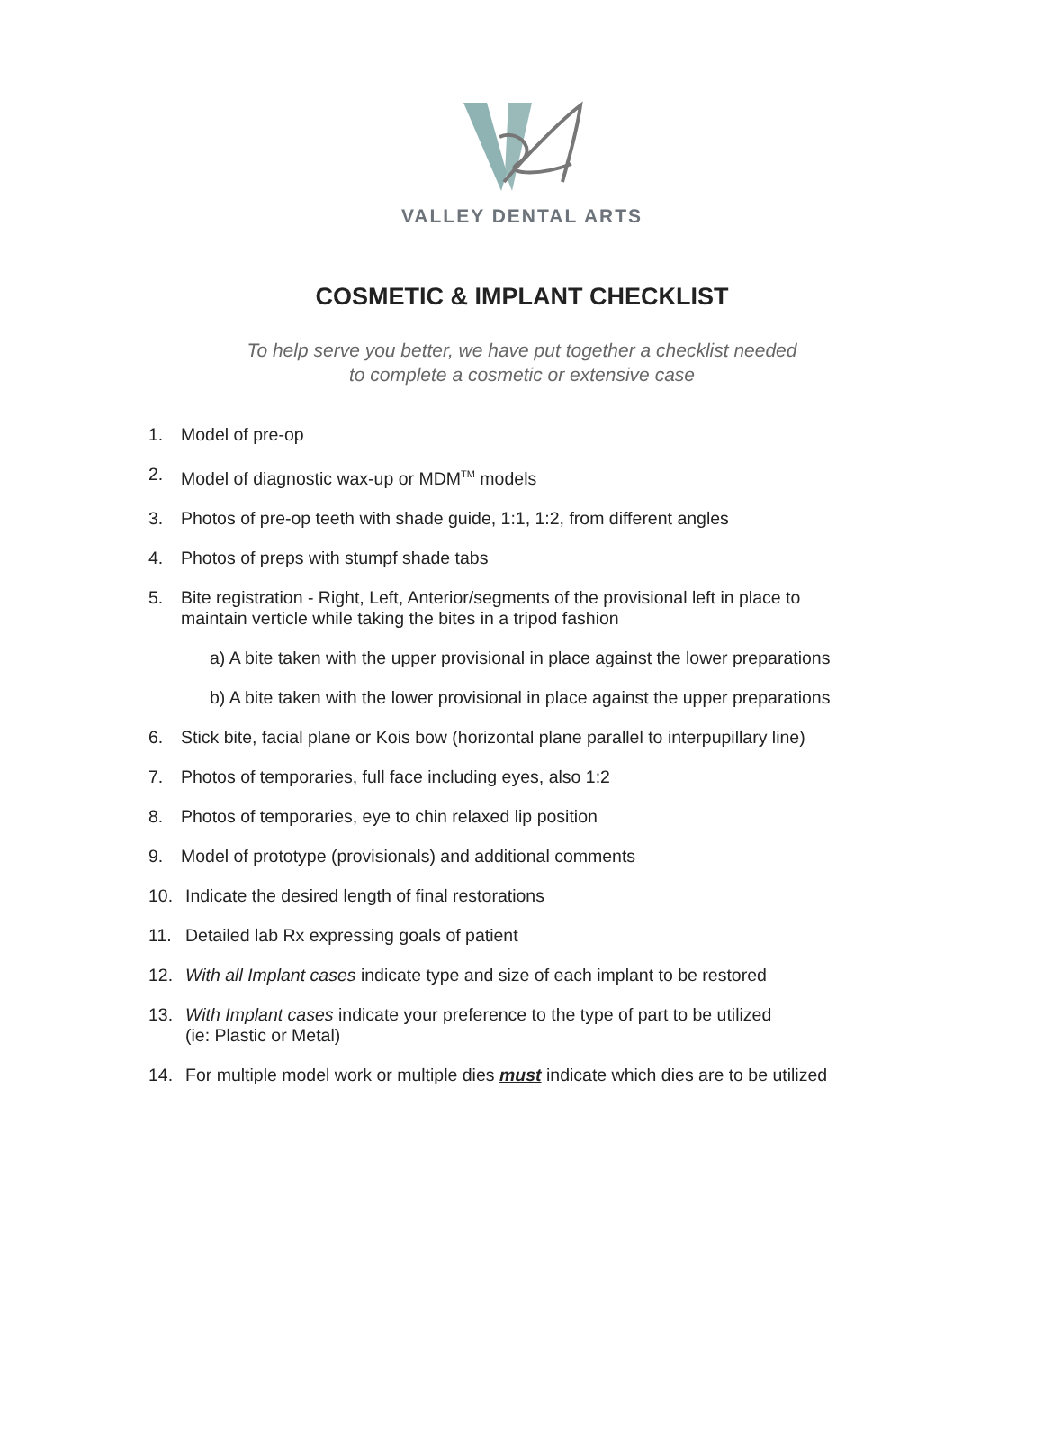VALLEY DENTAL ARTS
COSMETIC & IMPLANT CHECKLIST
To help serve you better, we have put together a checklist needed
to complete a cosmetic or extensive case
1. Model of pre-op
2. Model of diagnostic wax-up or MDM<sup>TM</sup> models
3. Photos of pre-op teeth with shade guide, 1:1, 1:2, from different angles
4. Photos of preps with stumpf shade tabs
5. Bite registration - Right, Left, Anterior/segments of the provisional left in place to
maintain verticle while taking the bites in a tripod fashion
a) A bite taken with the upper provisional in place against the lower preparations
b) A bite taken with the lower provisional in place against the upper preparations
6. Stick bite, facial plane or Kois bow (horizontal plane parallel to interpupillary line)
7. Photos of temporaries, full face including eyes, also 1:2
8. Photos of temporaries, eye to chin relaxed lip position
9. Model of prototype (provisionals) and additional comments
10. Indicate the desired length of final restorations
11. Detailed lab Rx expressing goals of patient
12. With all Implant cases indicate type and size of each implant to be restored
13. With Implant cases indicate your preference to the type of part to be utilized
(ie: Plastic or Metal)
14. For multiple model work or multiple dies must indicate which dies are to be utilized